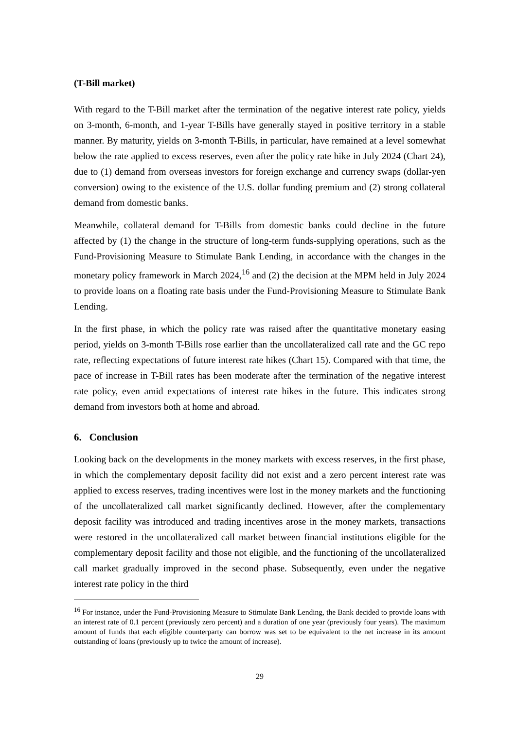(T-Bill market)
With regard to the T-Bill market after the termination of the negative interest rate policy, yields on 3-month, 6-month, and 1-year T-Bills have generally stayed in positive territory in a stable manner. By maturity, yields on 3-month T-Bills, in particular, have remained at a level somewhat below the rate applied to excess reserves, even after the policy rate hike in July 2024 (Chart 24), due to (1) demand from overseas investors for foreign exchange and currency swaps (dollar-yen conversion) owing to the existence of the U.S. dollar funding premium and (2) strong collateral demand from domestic banks.
Meanwhile, collateral demand for T-Bills from domestic banks could decline in the future affected by (1) the change in the structure of long-term funds-supplying operations, such as the Fund-Provisioning Measure to Stimulate Bank Lending, in accordance with the changes in the monetary policy framework in March 2024,<sup>16</sup> and (2) the decision at the MPM held in July 2024 to provide loans on a floating rate basis under the Fund-Provisioning Measure to Stimulate Bank Lending.
In the first phase, in which the policy rate was raised after the quantitative monetary easing period, yields on 3-month T-Bills rose earlier than the uncollateralized call rate and the GC repo rate, reflecting expectations of future interest rate hikes (Chart 15). Compared with that time, the pace of increase in T-Bill rates has been moderate after the termination of the negative interest rate policy, even amid expectations of interest rate hikes in the future. This indicates strong demand from investors both at home and abroad.
6. Conclusion
Looking back on the developments in the money markets with excess reserves, in the first phase, in which the complementary deposit facility did not exist and a zero percent interest rate was applied to excess reserves, trading incentives were lost in the money markets and the functioning of the uncollateralized call market significantly declined. However, after the complementary deposit facility was introduced and trading incentives arose in the money markets, transactions were restored in the uncollateralized call market between financial institutions eligible for the complementary deposit facility and those not eligible, and the functioning of the uncollateralized call market gradually improved in the second phase. Subsequently, even under the negative interest rate policy in the third
<sup>16</sup> For instance, under the Fund-Provisioning Measure to Stimulate Bank Lending, the Bank decided to provide loans with an interest rate of 0.1 percent (previously zero percent) and a duration of one year (previously four years). The maximum amount of funds that each eligible counterparty can borrow was set to be equivalent to the net increase in its amount outstanding of loans (previously up to twice the amount of increase).
29